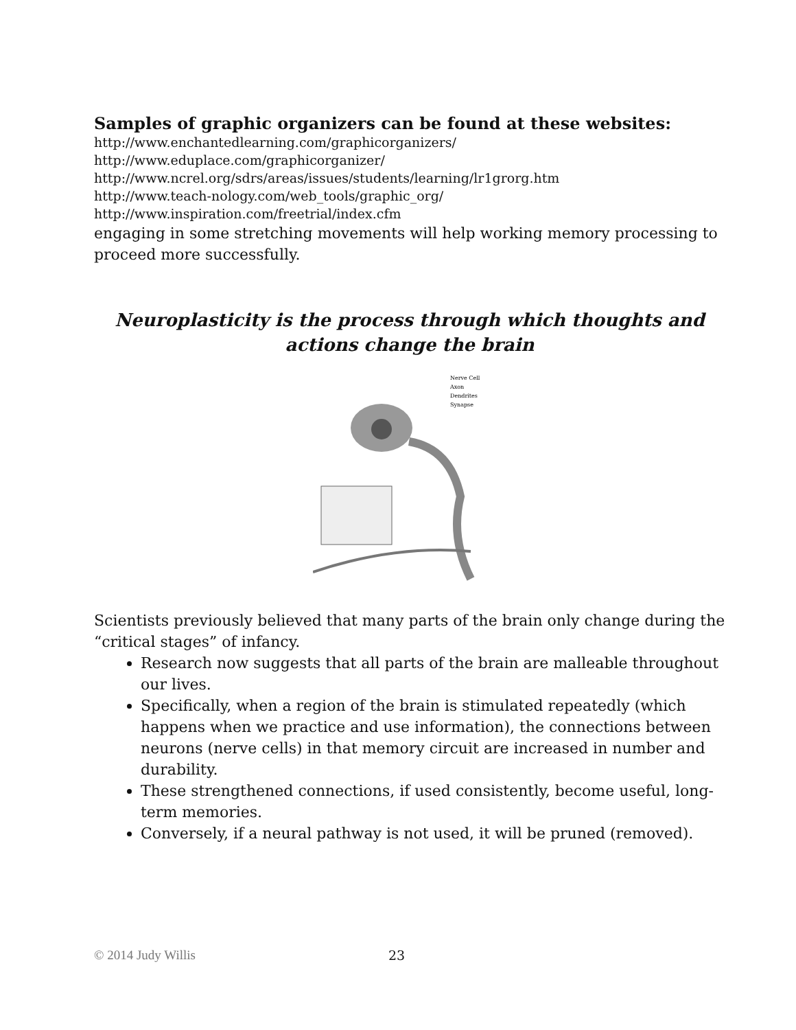Samples of graphic organizers can be found at these websites:
http://www.enchantedlearning.com/graphicorganizers/
http://www.eduplace.com/graphicorganizer/
http://www.ncrel.org/sdrs/areas/issues/students/learning/lr1grorg.htm
http://www.teach-nology.com/web_tools/graphic_org/
http://www.inspiration.com/freetrial/index.cfm
engaging in some stretching movements will help working memory processing to proceed more successfully.
Neuroplasticity is the process through which thoughts and actions change the brain
Nerve Cell
Axon
Dendrites
Synapse
Scientists previously believed that many parts of the brain only change during the “critical stages” of infancy.
Research now suggests that all parts of the brain are malleable throughout our lives.
Specifically, when a region of the brain is stimulated repeatedly (which happens when we practice and use information), the connections between neurons (nerve cells) in that memory circuit are increased in number and durability.
These strengthened connections, if used consistently, become useful, long-term memories.
Conversely, if a neural pathway is not used, it will be pruned (removed).
© 2014 Judy Willis 23